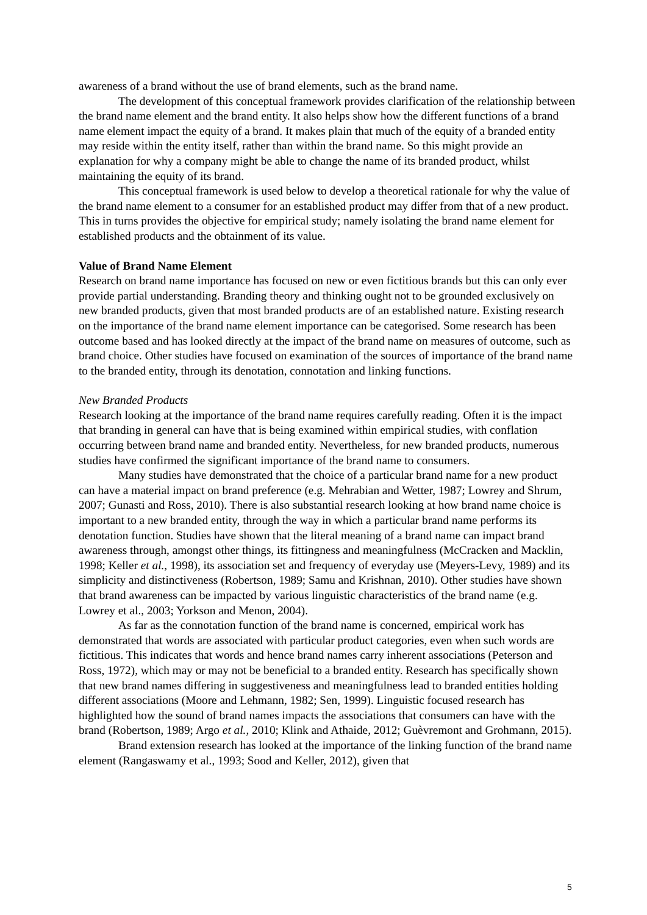awareness of a brand without the use of brand elements, such as the brand name.
The development of this conceptual framework provides clarification of the relationship between the brand name element and the brand entity. It also helps show how the different functions of a brand name element impact the equity of a brand. It makes plain that much of the equity of a branded entity may reside within the entity itself, rather than within the brand name. So this might provide an explanation for why a company might be able to change the name of its branded product, whilst maintaining the equity of its brand.
This conceptual framework is used below to develop a theoretical rationale for why the value of the brand name element to a consumer for an established product may differ from that of a new product. This in turns provides the objective for empirical study; namely isolating the brand name element for established products and the obtainment of its value.
Value of Brand Name Element
Research on brand name importance has focused on new or even fictitious brands but this can only ever provide partial understanding. Branding theory and thinking ought not to be grounded exclusively on new branded products, given that most branded products are of an established nature. Existing research on the importance of the brand name element importance can be categorised. Some research has been outcome based and has looked directly at the impact of the brand name on measures of outcome, such as brand choice. Other studies have focused on examination of the sources of importance of the brand name to the branded entity, through its denotation, connotation and linking functions.
New Branded Products
Research looking at the importance of the brand name requires carefully reading. Often it is the impact that branding in general can have that is being examined within empirical studies, with conflation occurring between brand name and branded entity. Nevertheless, for new branded products, numerous studies have confirmed the significant importance of the brand name to consumers.
Many studies have demonstrated that the choice of a particular brand name for a new product can have a material impact on brand preference (e.g. Mehrabian and Wetter, 1987; Lowrey and Shrum, 2007; Gunasti and Ross, 2010). There is also substantial research looking at how brand name choice is important to a new branded entity, through the way in which a particular brand name performs its denotation function. Studies have shown that the literal meaning of a brand name can impact brand awareness through, amongst other things, its fittingness and meaningfulness (McCracken and Macklin, 1998; Keller et al., 1998), its association set and frequency of everyday use (Meyers-Levy, 1989) and its simplicity and distinctiveness (Robertson, 1989; Samu and Krishnan, 2010). Other studies have shown that brand awareness can be impacted by various linguistic characteristics of the brand name (e.g. Lowrey et al., 2003; Yorkson and Menon, 2004).
As far as the connotation function of the brand name is concerned, empirical work has demonstrated that words are associated with particular product categories, even when such words are fictitious. This indicates that words and hence brand names carry inherent associations (Peterson and Ross, 1972), which may or may not be beneficial to a branded entity. Research has specifically shown that new brand names differing in suggestiveness and meaningfulness lead to branded entities holding different associations (Moore and Lehmann, 1982; Sen, 1999). Linguistic focused research has highlighted how the sound of brand names impacts the associations that consumers can have with the brand (Robertson, 1989; Argo et al., 2010; Klink and Athaide, 2012; Guèvremont and Grohmann, 2015).
Brand extension research has looked at the importance of the linking function of the brand name element (Rangaswamy et al., 1993; Sood and Keller, 2012), given that
5